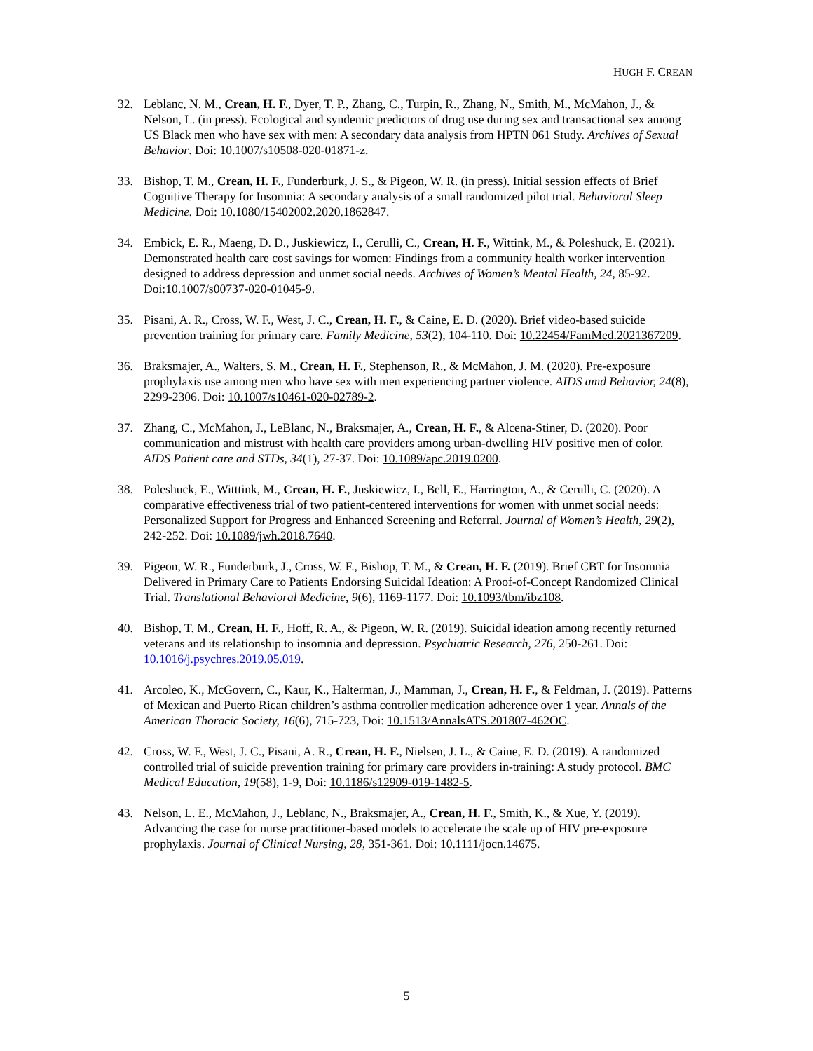HUGH F. CREAN
32. Leblanc, N. M., Crean, H. F., Dyer, T. P., Zhang, C., Turpin, R., Zhang, N., Smith, M., McMahon, J., & Nelson, L. (in press). Ecological and syndemic predictors of drug use during sex and transactional sex among US Black men who have sex with men: A secondary data analysis from HPTN 061 Study. Archives of Sexual Behavior. Doi: 10.1007/s10508-020-01871-z.
33. Bishop, T. M., Crean, H. F., Funderburk, J. S., & Pigeon, W. R. (in press). Initial session effects of Brief Cognitive Therapy for Insomnia: A secondary analysis of a small randomized pilot trial. Behavioral Sleep Medicine. Doi: 10.1080/15402002.2020.1862847.
34. Embick, E. R., Maeng, D. D., Juskiewicz, I., Cerulli, C., Crean, H. F., Wittink, M., & Poleshuck, E. (2021). Demonstrated health care cost savings for women: Findings from a community health worker intervention designed to address depression and unmet social needs. Archives of Women’s Mental Health, 24, 85-92. Doi:10.1007/s00737-020-01045-9.
35. Pisani, A. R., Cross, W. F., West, J. C., Crean, H. F., & Caine, E. D. (2020). Brief video-based suicide prevention training for primary care. Family Medicine, 53(2), 104-110. Doi: 10.22454/FamMed.2021367209.
36. Braksmajer, A., Walters, S. M., Crean, H. F., Stephenson, R., & McMahon, J. M. (2020). Pre-exposure prophylaxis use among men who have sex with men experiencing partner violence. AIDS amd Behavior, 24(8), 2299-2306. Doi: 10.1007/s10461-020-02789-2.
37. Zhang, C., McMahon, J., LeBlanc, N., Braksmajer, A., Crean, H. F., & Alcena-Stiner, D. (2020). Poor communication and mistrust with health care providers among urban-dwelling HIV positive men of color. AIDS Patient care and STDs, 34(1), 27-37. Doi: 10.1089/apc.2019.0200.
38. Poleshuck, E., Witttink, M., Crean, H. F., Juskiewicz, I., Bell, E., Harrington, A., & Cerulli, C. (2020). A comparative effectiveness trial of two patient-centered interventions for women with unmet social needs: Personalized Support for Progress and Enhanced Screening and Referral. Journal of Women’s Health, 29(2), 242-252. Doi: 10.1089/jwh.2018.7640.
39. Pigeon, W. R., Funderburk, J., Cross, W. F., Bishop, T. M., & Crean, H. F. (2019). Brief CBT for Insomnia Delivered in Primary Care to Patients Endorsing Suicidal Ideation: A Proof-of-Concept Randomized Clinical Trial. Translational Behavioral Medicine, 9(6), 1169-1177. Doi: 10.1093/tbm/ibz108.
40. Bishop, T. M., Crean, H. F., Hoff, R. A., & Pigeon, W. R. (2019). Suicidal ideation among recently returned veterans and its relationship to insomnia and depression. Psychiatric Research, 276, 250-261. Doi: 10.1016/j.psychres.2019.05.019.
41. Arcoleo, K., McGovern, C., Kaur, K., Halterman, J., Mamman, J., Crean, H. F., & Feldman, J. (2019). Patterns of Mexican and Puerto Rican children’s asthma controller medication adherence over 1 year. Annals of the American Thoracic Society, 16(6), 715-723, Doi: 10.1513/AnnalsATS.201807-462OC.
42. Cross, W. F., West, J. C., Pisani, A. R., Crean, H. F., Nielsen, J. L., & Caine, E. D. (2019). A randomized controlled trial of suicide prevention training for primary care providers in-training: A study protocol. BMC Medical Education, 19(58), 1-9, Doi: 10.1186/s12909-019-1482-5.
43. Nelson, L. E., McMahon, J., Leblanc, N., Braksmajer, A., Crean, H. F., Smith, K., & Xue, Y. (2019). Advancing the case for nurse practitioner-based models to accelerate the scale up of HIV pre-exposure prophylaxis. Journal of Clinical Nursing, 28, 351-361. Doi: 10.1111/jocn.14675.
5